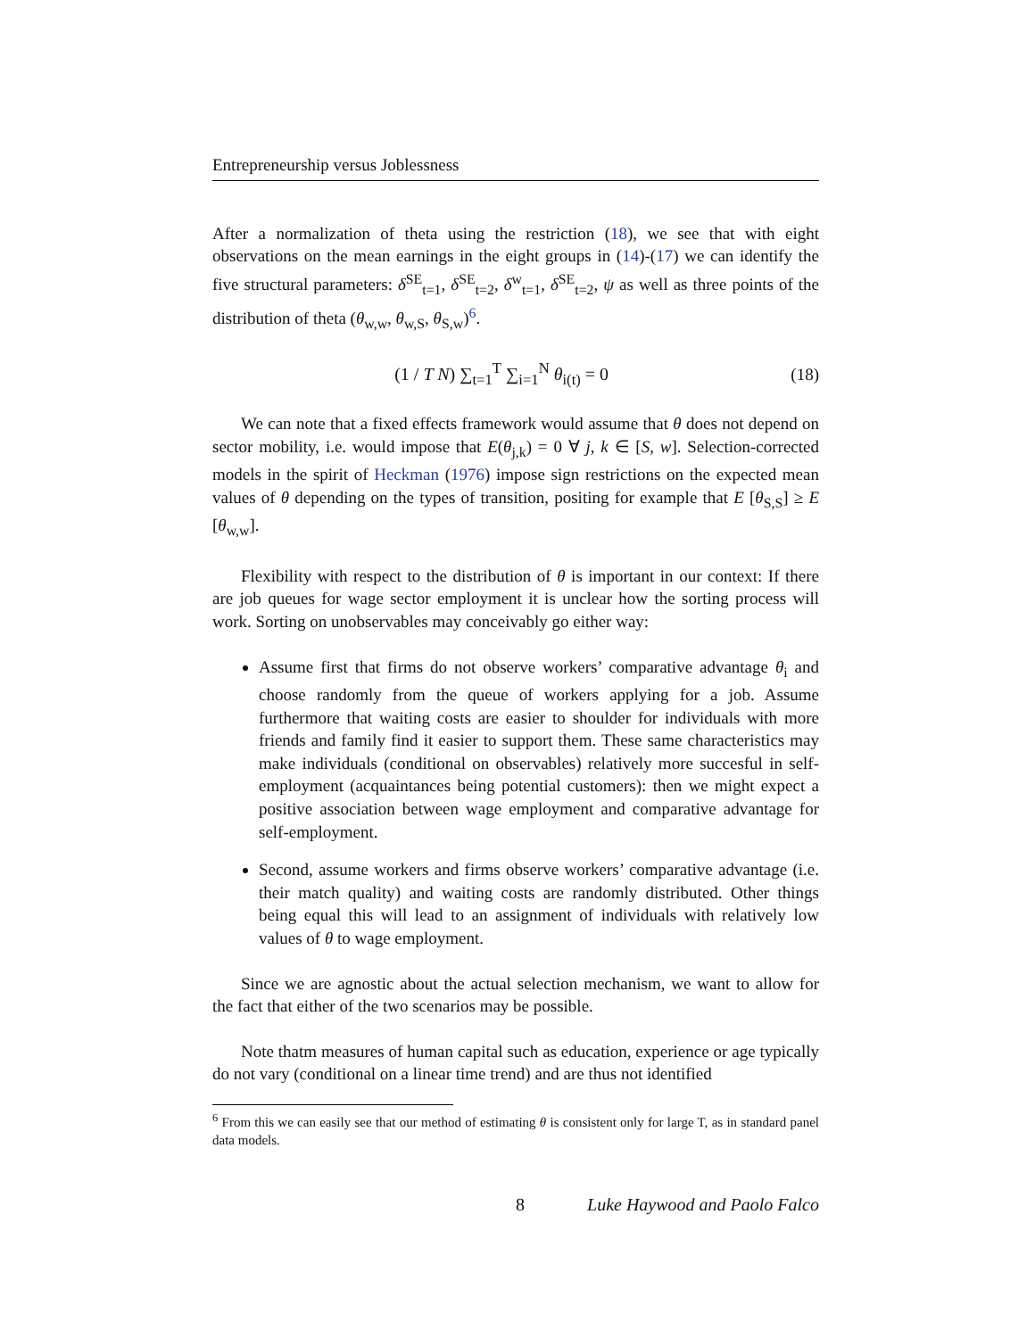Entrepreneurship versus Joblessness
After a normalization of theta using the restriction (18), we see that with eight observations on the mean earnings in the eight groups in (14)-(17) we can identify the five structural parameters: δ<sup>SE</sup><sub>t=1</sub>, δ<sup>SE</sup><sub>t=2</sub>, δ<sup>w</sup><sub>t=1</sub>, δ<sup>SE</sup><sub>t=2</sub>, ψ as well as three points of the distribution of theta (θ<sub>w,w</sub>, θ<sub>w,S</sub>, θ<sub>S,w</sub>)<sup>6</sup>.
(1 / T N) ∑<sub>t=1</sub><sup>T</sup> ∑<sub>i=1</sub><sup>N</sup> θ<sub>i(t)</sub> = 0
(18)
We can note that a fixed effects framework would assume that θ does not depend on sector mobility, i.e. would impose that E(θ<sub>j,k</sub>) = 0 ∀ j, k ∈ [S, w]. Selection-corrected models in the spirit of Heckman (1976) impose sign restrictions on the expected mean values of θ depending on the types of transition, positing for example that E [θ<sub>S,S</sub>] ≥ E [θ<sub>w,w</sub>].
Flexibility with respect to the distribution of θ is important in our context: If there are job queues for wage sector employment it is unclear how the sorting process will work. Sorting on unobservables may conceivably go either way:
Assume first that firms do not observe workers’ comparative advantage θ<sub>i</sub> and choose randomly from the queue of workers applying for a job. Assume furthermore that waiting costs are easier to shoulder for individuals with more friends and family find it easier to support them. These same characteristics may make individuals (conditional on observables) relatively more succesful in self-employment (acquaintances being potential customers): then we might expect a positive association between wage employment and comparative advantage for self-employment.
Second, assume workers and firms observe workers’ comparative advantage (i.e. their match quality) and waiting costs are randomly distributed. Other things being equal this will lead to an assignment of individuals with relatively low values of θ to wage employment.
Since we are agnostic about the actual selection mechanism, we want to allow for the fact that either of the two scenarios may be possible.
Note thatm measures of human capital such as education, experience or age typically do not vary (conditional on a linear time trend) and are thus not identified
<sup>6</sup> From this we can easily see that our method of estimating θ is consistent only for large T, as in standard panel data models.
8 Luke Haywood and Paolo Falco